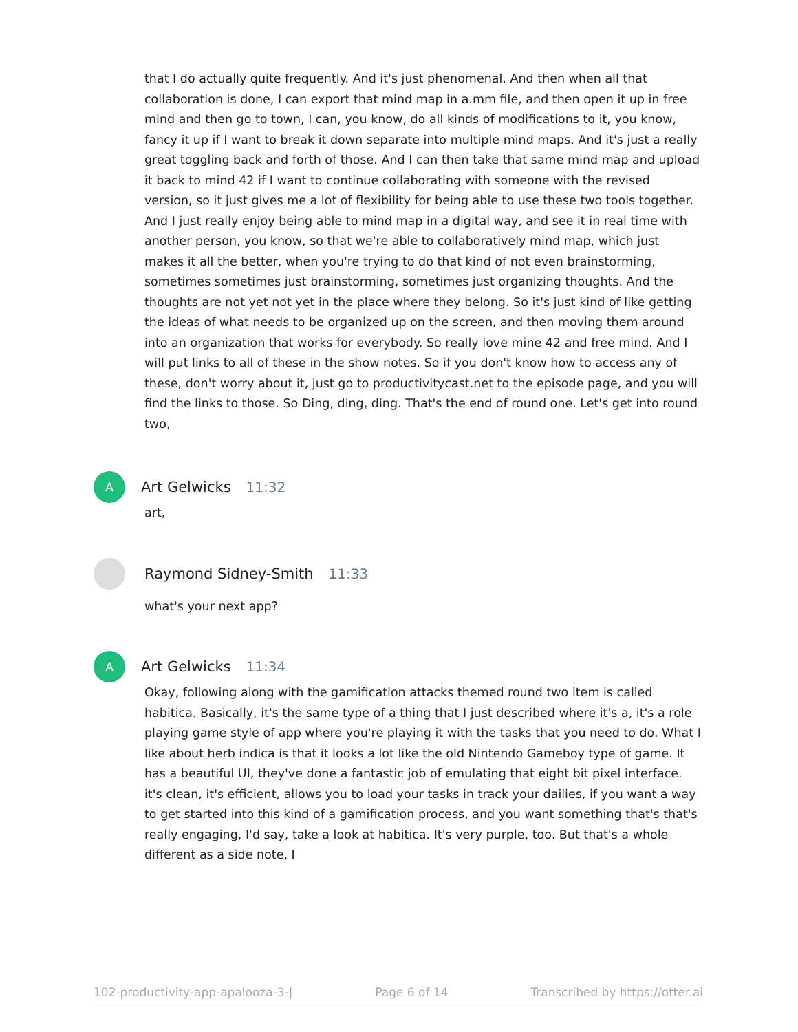that I do actually quite frequently. And it's just phenomenal. And then when all that collaboration is done, I can export that mind map in a.mm file, and then open it up in free mind and then go to town, I can, you know, do all kinds of modifications to it, you know, fancy it up if I want to break it down separate into multiple mind maps. And it's just a really great toggling back and forth of those. And I can then take that same mind map and upload it back to mind 42 if I want to continue collaborating with someone with the revised version, so it just gives me a lot of flexibility for being able to use these two tools together. And I just really enjoy being able to mind map in a digital way, and see it in real time with another person, you know, so that we're able to collaboratively mind map, which just makes it all the better, when you're trying to do that kind of not even brainstorming, sometimes sometimes just brainstorming, sometimes just organizing thoughts. And the thoughts are not yet not yet in the place where they belong. So it's just kind of like getting the ideas of what needs to be organized up on the screen, and then moving them around into an organization that works for everybody. So really love mine 42 and free mind. And I will put links to all of these in the show notes. So if you don't know how to access any of these, don't worry about it, just go to productivitycast.net to the episode page, and you will find the links to those. So Ding, ding, ding. That's the end of round one. Let's get into round two,
A
Art Gelwicks 11:32
art,
Raymond Sidney-Smith 11:33
what's your next app?
A
Art Gelwicks 11:34
Okay, following along with the gamification attacks themed round two item is called habitica. Basically, it's the same type of a thing that I just described where it's a, it's a role playing game style of app where you're playing it with the tasks that you need to do. What I like about herb indica is that it looks a lot like the old Nintendo Gameboy type of game. It has a beautiful UI, they've done a fantastic job of emulating that eight bit pixel interface. it's clean, it's efficient, allows you to load your tasks in track your dailies, if you want a way to get started into this kind of a gamification process, and you want something that's that's really engaging, I'd say, take a look at habitica. It's very purple, too. But that's a whole different as a side note, I
102-productivity-app-apalooza-3-| Page 6 of 14 Transcribed by https://otter.ai